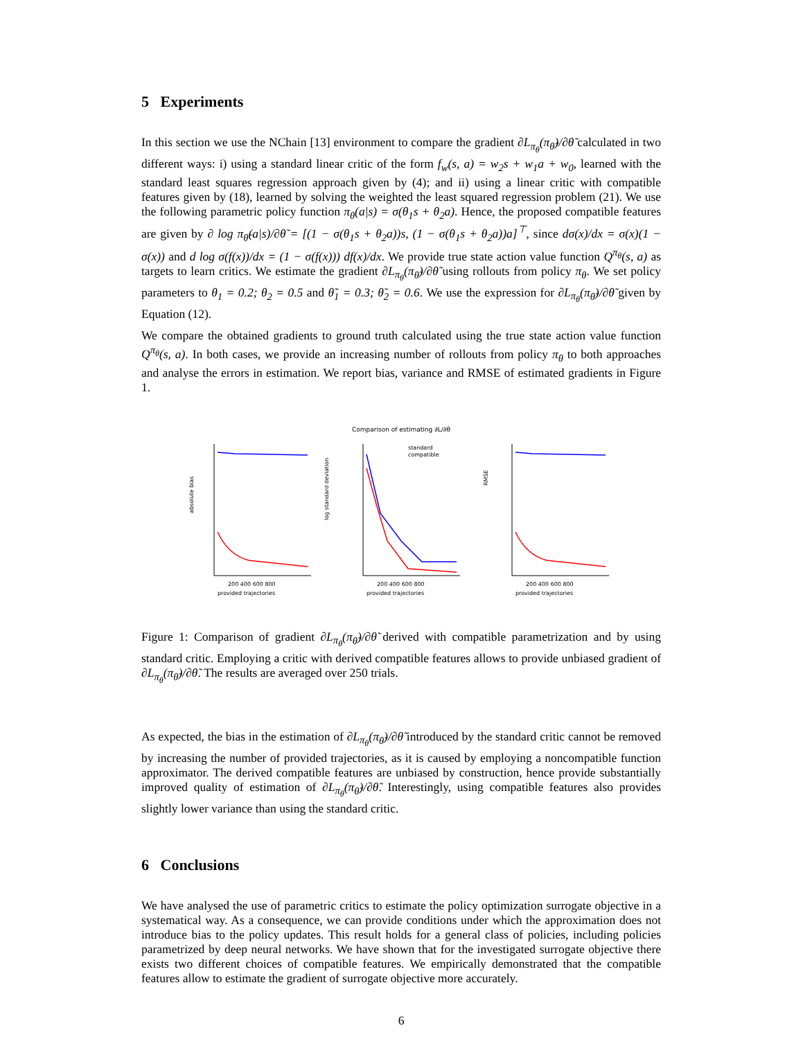5 Experiments
In this section we use the NChain [13] environment to compare the gradient ∂L<sub>π<sub>θ</sub></sub>(π<sub>θ̃</sub>)/∂θ̃ calculated in two different ways: i) using a standard linear critic of the form f<sub>w</sub>(s, a) = w<sub>2</sub>s + w<sub>1</sub>a + w<sub>0</sub>, learned with the standard least squares regression approach given by (4); and ii) using a linear critic with compatible features given by (18), learned by solving the weighted the least squared regression problem (21). We use the following parametric policy function π<sub>θ</sub>(a|s) = σ(θ<sub>1</sub>s + θ<sub>2</sub>a). Hence, the proposed compatible features are given by ∂ log π<sub>θ̃</sub>(a|s)/∂θ̃ = [(1 − σ(θ<sub>1</sub>s + θ<sub>2</sub>a))s, (1 − σ(θ<sub>1</sub>s + θ<sub>2</sub>a))a]<sup>⊤</sup>, since dσ(x)/dx = σ(x)(1 − σ(x)) and d log σ(f(x))/dx = (1 − σ(f(x))) df(x)/dx. We provide true state action value function Q<sup>π<sub>θ</sub></sup>(s, a) as targets to learn critics. We estimate the gradient ∂L<sub>π<sub>θ</sub></sub>(π<sub>θ̃</sub>)/∂θ̃ using rollouts from policy π<sub>θ</sub>. We set policy parameters to θ<sub>1</sub> = 0.2; θ<sub>2</sub> = 0.5 and θ̃<sub>1</sub> = 0.3; θ̃<sub>2</sub> = 0.6. We use the expression for ∂L<sub>π<sub>θ</sub></sub>(π<sub>θ̃</sub>)/∂θ̃ given by Equation (12).
We compare the obtained gradients to ground truth calculated using the true state action value function Q<sup>π<sub>θ</sub></sup>(s, a). In both cases, we provide an increasing number of rollouts from policy π<sub>θ</sub> to both approaches and analyse the errors in estimation. We report bias, variance and RMSE of estimated gradients in Figure 1.
Comparison of estimating ∂L/∂θ
absolute bias
log standard deviation
RMSE
standard
compatible
200 400 600 800
200 400 600 800
200 400 600 800
provided trajectories
provided trajectories
provided trajectories
Figure 1: Comparison of gradient ∂L<sub>π<sub>θ</sub></sub>(π<sub>θ̃</sub>)/∂θ̃ derived with compatible parametrization and by using standard critic. Employing a critic with derived compatible features allows to provide unbiased gradient of ∂L<sub>π<sub>θ</sub></sub>(π<sub>θ̃</sub>)/∂θ̃. The results are averaged over 250 trials.
As expected, the bias in the estimation of ∂L<sub>π<sub>θ</sub></sub>(π<sub>θ̃</sub>)/∂θ̃ introduced by the standard critic cannot be removed by increasing the number of provided trajectories, as it is caused by employing a noncompatible function approximator. The derived compatible features are unbiased by construction, hence provide substantially improved quality of estimation of ∂L<sub>π<sub>θ</sub></sub>(π<sub>θ̃</sub>)/∂θ̃. Interestingly, using compatible features also provides slightly lower variance than using the standard critic.
6 Conclusions
We have analysed the use of parametric critics to estimate the policy optimization surrogate objective in a systematical way. As a consequence, we can provide conditions under which the approximation does not introduce bias to the policy updates. This result holds for a general class of policies, including policies parametrized by deep neural networks. We have shown that for the investigated surrogate objective there exists two different choices of compatible features. We empirically demonstrated that the compatible features allow to estimate the gradient of surrogate objective more accurately.
6